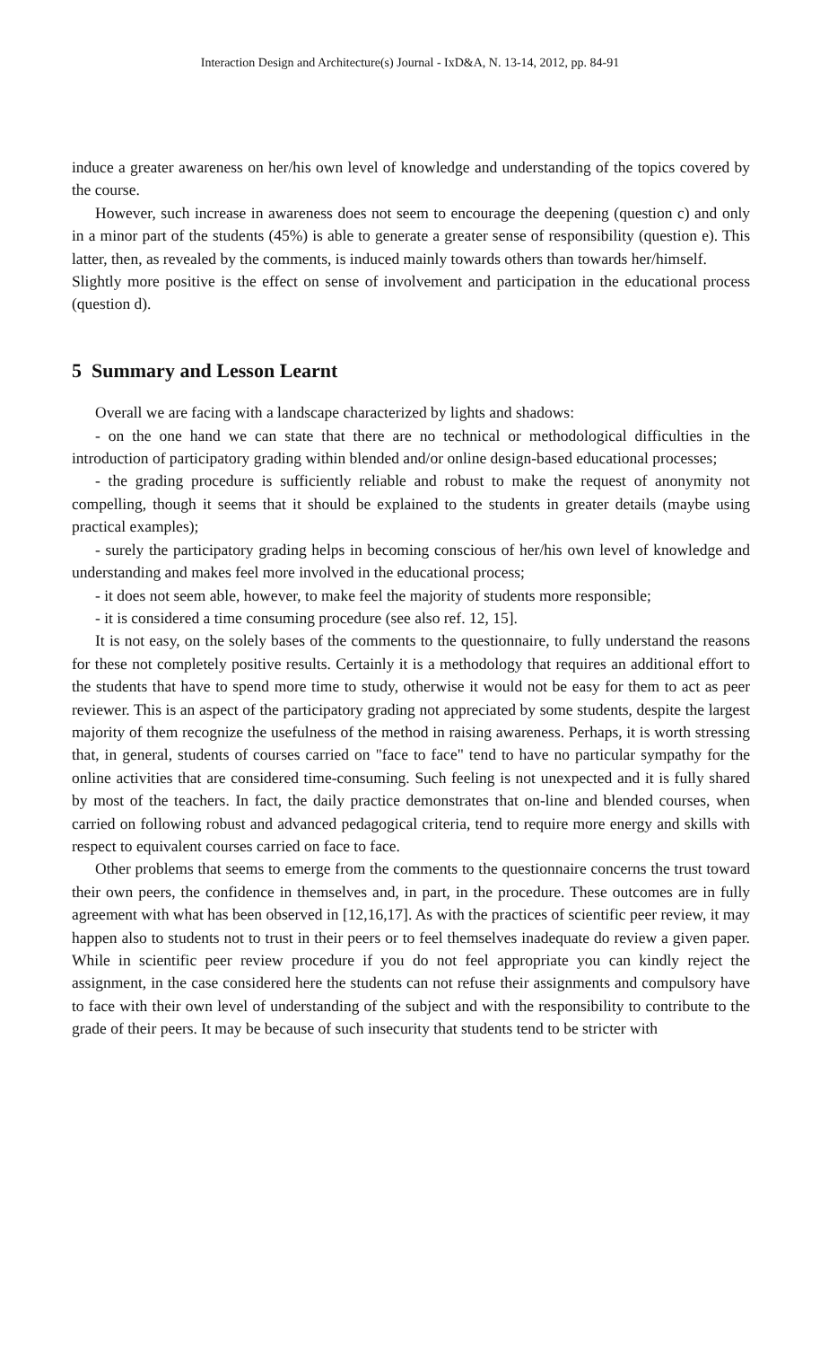Interaction Design and Architecture(s) Journal - IxD&A, N. 13-14, 2012, pp. 84-91
induce a greater awareness on her/his own level of knowledge and understanding of the topics covered by the course.
However, such increase in awareness does not seem to encourage the deepening (question c) and only in a minor part of the students (45%) is able to generate a greater sense of responsibility (question e). This latter, then, as revealed by the comments, is induced mainly towards others than towards her/himself.
Slightly more positive is the effect on sense of involvement and participation in the educational process (question d).
5 Summary and Lesson Learnt
Overall we are facing with a landscape characterized by lights and shadows:
- on the one hand we can state that there are no technical or methodological difficulties in the introduction of participatory grading within blended and/or online design-based educational processes;
- the grading procedure is sufficiently reliable and robust to make the request of anonymity not compelling, though it seems that it should be explained to the students in greater details (maybe using practical examples);
- surely the participatory grading helps in becoming conscious of her/his own level of knowledge and understanding and makes feel more involved in the educational process;
- it does not seem able, however, to make feel the majority of students more responsible;
- it is considered a time consuming procedure (see also ref. 12, 15].
It is not easy, on the solely bases of the comments to the questionnaire, to fully understand the reasons for these not completely positive results. Certainly it is a methodology that requires an additional effort to the students that have to spend more time to study, otherwise it would not be easy for them to act as peer reviewer. This is an aspect of the participatory grading not appreciated by some students, despite the largest majority of them recognize the usefulness of the method in raising awareness. Perhaps, it is worth stressing that, in general, students of courses carried on "face to face" tend to have no particular sympathy for the online activities that are considered time-consuming. Such feeling is not unexpected and it is fully shared by most of the teachers. In fact, the daily practice demonstrates that on-line and blended courses, when carried on following robust and advanced pedagogical criteria, tend to require more energy and skills with respect to equivalent courses carried on face to face.
Other problems that seems to emerge from the comments to the questionnaire concerns the trust toward their own peers, the confidence in themselves and, in part, in the procedure. These outcomes are in fully agreement with what has been observed in [12,16,17]. As with the practices of scientific peer review, it may happen also to students not to trust in their peers or to feel themselves inadequate do review a given paper. While in scientific peer review procedure if you do not feel appropriate you can kindly reject the assignment, in the case considered here the students can not refuse their assignments and compulsory have to face with their own level of understanding of the subject and with the responsibility to contribute to the grade of their peers. It may be because of such insecurity that students tend to be stricter with